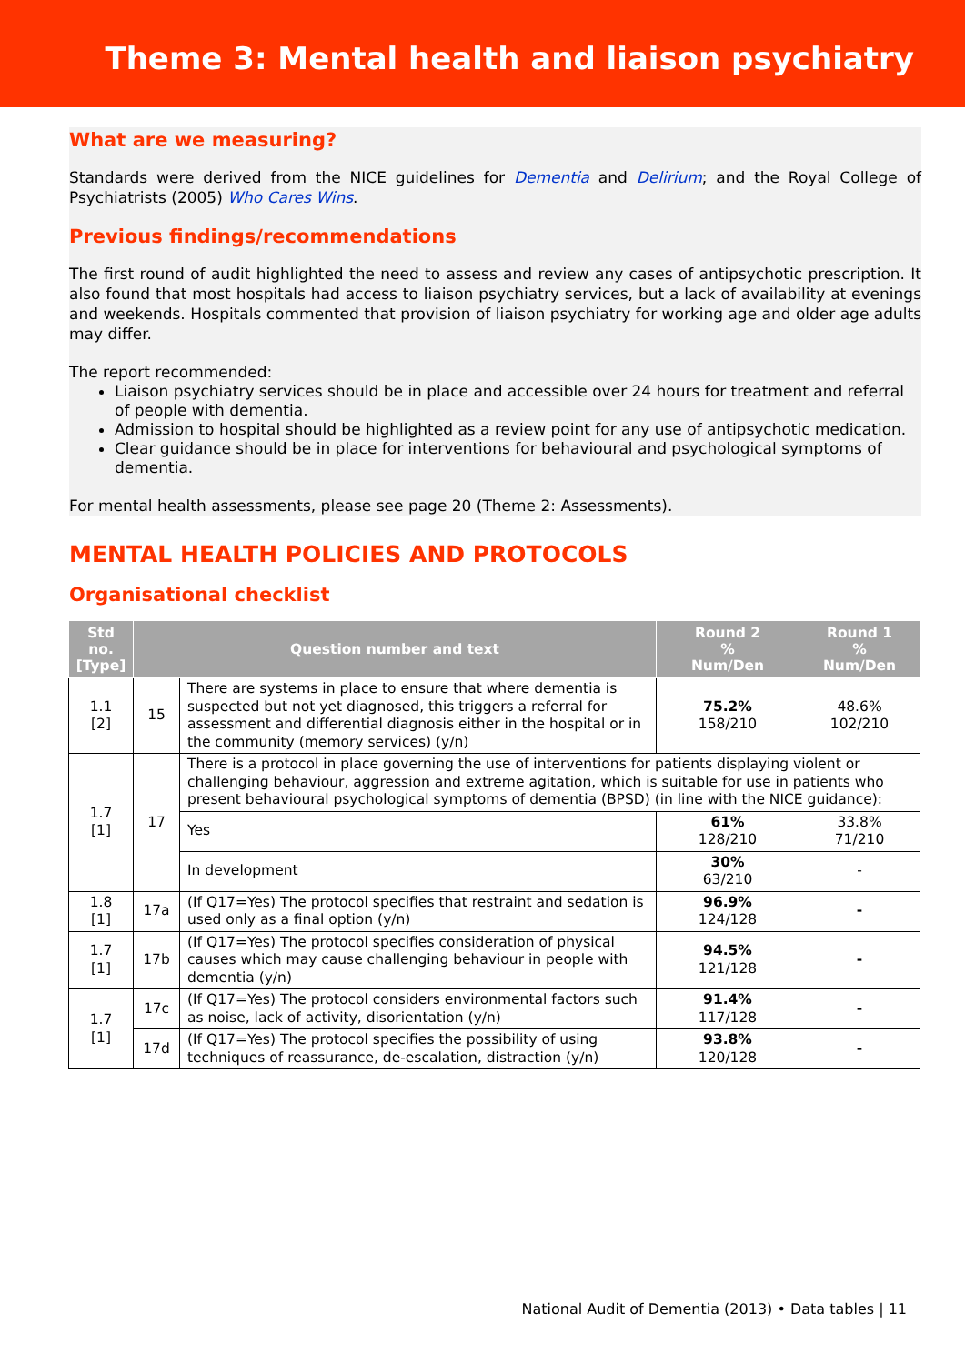Theme 3: Mental health and liaison psychiatry
What are we measuring?
Standards were derived from the NICE guidelines for Dementia and Delirium; and the Royal College of Psychiatrists (2005) Who Cares Wins.
Previous findings/recommendations
The first round of audit highlighted the need to assess and review any cases of antipsychotic prescription. It also found that most hospitals had access to liaison psychiatry services, but a lack of availability at evenings and weekends. Hospitals commented that provision of liaison psychiatry for working age and older age adults may differ.
The report recommended:
Liaison psychiatry services should be in place and accessible over 24 hours for treatment and referral of people with dementia.
Admission to hospital should be highlighted as a review point for any use of antipsychotic medication.
Clear guidance should be in place for interventions for behavioural and psychological symptoms of dementia.
For mental health assessments, please see page 20 (Theme 2: Assessments).
MENTAL HEALTH POLICIES AND PROTOCOLS
Organisational checklist
| Std no. [Type] | Question number and text | | Round 2 % Num/Den | Round 1 % Num/Den |
| --- | --- | --- | --- | --- |
| 1.1 [2] | 15 | There are systems in place to ensure that where dementia is suspected but not yet diagnosed, this triggers a referral for assessment and differential diagnosis either in the hospital or in the community (memory services) (y/n) | 75.2% 158/210 | 48.6% 102/210 |
| 1.7 [1] | 17 | There is a protocol in place governing the use of interventions for patients displaying violent or challenging behaviour, aggression and extreme agitation, which is suitable for use in patients who present behavioural psychological symptoms of dementia (BPSD) (in line with the NICE guidance): | | |
| | | Yes | 61% 128/210 | 33.8% 71/210 |
| | | In development | 30% 63/210 | - |
| 1.8 [1] | 17a | (If Q17=Yes) The protocol specifies that restraint and sedation is used only as a final option (y/n) | 96.9% 124/128 | - |
| 1.7 [1] | 17b | (If Q17=Yes) The protocol specifies consideration of physical causes which may cause challenging behaviour in people with dementia (y/n) | 94.5% 121/128 | - |
| 1.7 [1] | 17c | (If Q17=Yes) The protocol considers environmental factors such as noise, lack of activity, disorientation (y/n) | 91.4% 117/128 | - |
| | 17d | (If Q17=Yes) The protocol specifies the possibility of using techniques of reassurance, de-escalation, distraction (y/n) | 93.8% 120/128 | - |
National Audit of Dementia (2013) • Data tables | 11